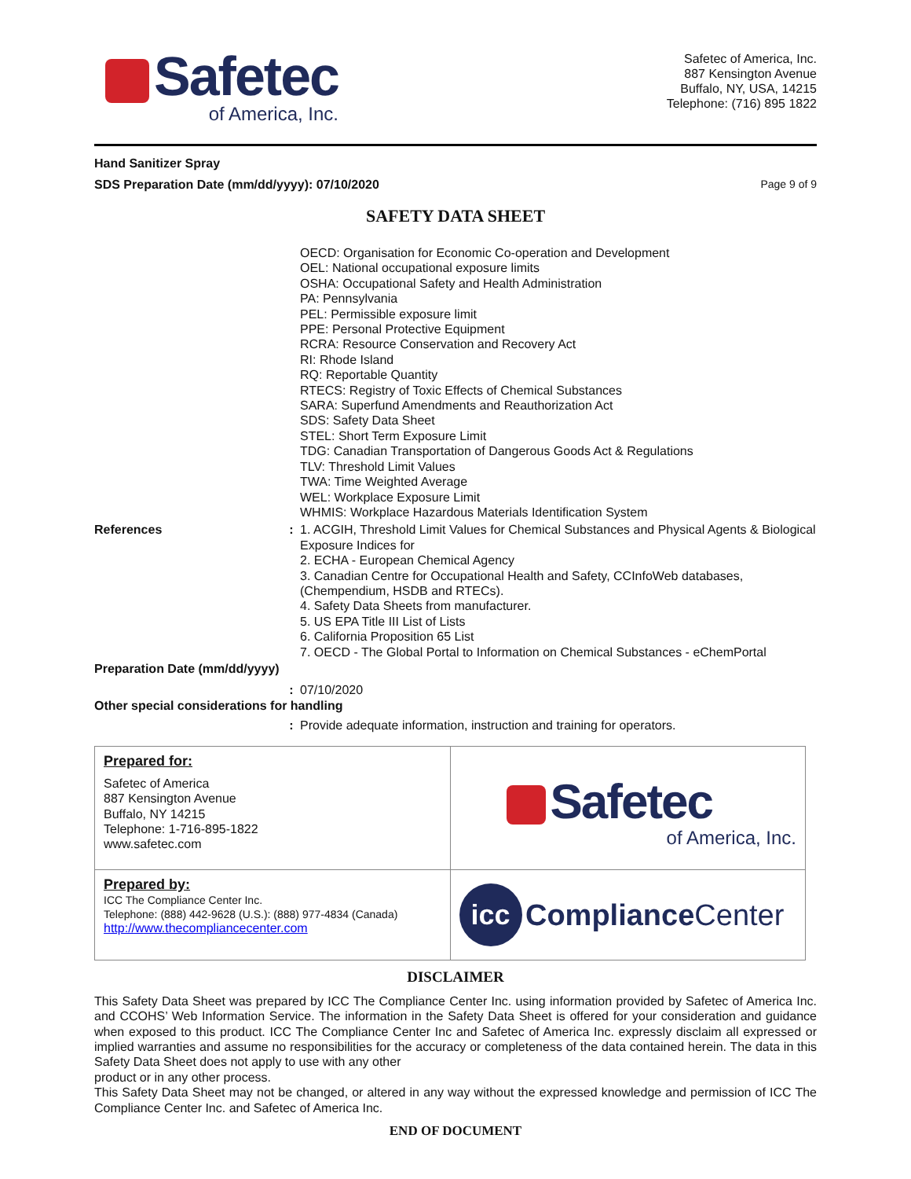Safetec
of America, Inc.
Safetec of America, Inc.
887 Kensington Avenue
Buffalo, NY, USA, 14215
Telephone: (716) 895 1822
Hand Sanitizer Spray
SDS Preparation Date (mm/dd/yyyy): 07/10/2020 Page 9 of 9
SAFETY DATA SHEET
OECD: Organisation for Economic Co-operation and Development
OEL: National occupational exposure limits
OSHA: Occupational Safety and Health Administration
PA: Pennsylvania
PEL: Permissible exposure limit
PPE: Personal Protective Equipment
RCRA: Resource Conservation and Recovery Act
RI: Rhode Island
RQ: Reportable Quantity
RTECS: Registry of Toxic Effects of Chemical Substances
SARA: Superfund Amendments and Reauthorization Act
SDS: Safety Data Sheet
STEL: Short Term Exposure Limit
TDG: Canadian Transportation of Dangerous Goods Act & Regulations
TLV: Threshold Limit Values
TWA: Time Weighted Average
WEL: Workplace Exposure Limit
WHMIS: Workplace Hazardous Materials Identification System
References : 1. ACGIH, Threshold Limit Values for Chemical Substances and Physical Agents & Biological Exposure Indices for
2. ECHA - European Chemical Agency
3. Canadian Centre for Occupational Health and Safety, CCInfoWeb databases, (Chempendium, HSDB and RTECs).
4. Safety Data Sheets from manufacturer.
5. US EPA Title III List of Lists
6. California Proposition 65 List
7. OECD - The Global Portal to Information on Chemical Substances - eChemPortal
Preparation Date (mm/dd/yyyy)
: 07/10/2020
Other special considerations for handling
: Provide adequate information, instruction and training for operators.
| Prepared for: Safetec of America 887 Kensington Avenue Buffalo, NY 14215 Telephone: 1-716-895-1822 www.safetec.com | Safetec of America, Inc. |
| Prepared by: ICC The Compliance Center Inc. Telephone: (888) 442-9628 (U.S.): (888) 977-4834 (Canada) http://www.thecompliancecenter.com | icc Compliance Center |
DISCLAIMER
This Safety Data Sheet was prepared by ICC The Compliance Center Inc. using information provided by Safetec of America Inc. and CCOHS’ Web Information Service. The information in the Safety Data Sheet is offered for your consideration and guidance when exposed to this product. ICC The Compliance Center Inc and Safetec of America Inc. expressly disclaim all expressed or implied warranties and assume no responsibilities for the accuracy or completeness of the data contained herein. The data in this Safety Data Sheet does not apply to use with any other
product or in any other process.
This Safety Data Sheet may not be changed, or altered in any way without the expressed knowledge and permission of ICC The Compliance Center Inc. and Safetec of America Inc.
END OF DOCUMENT